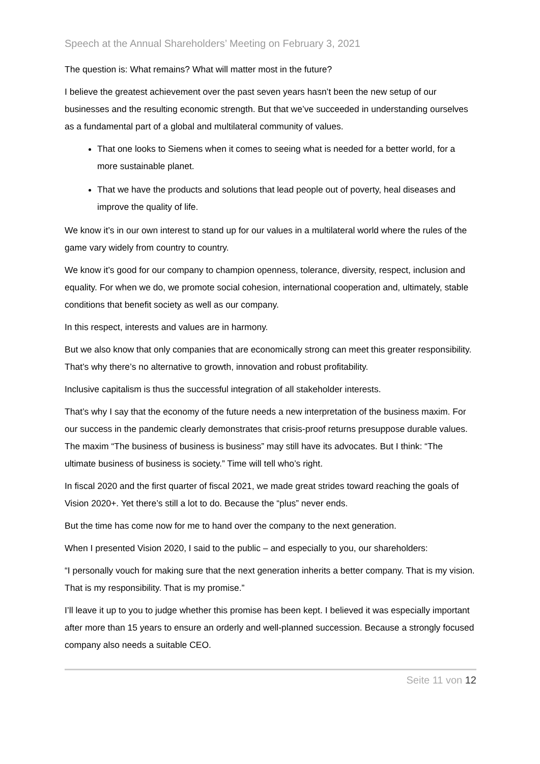Speech at the Annual Shareholders’ Meeting on February 3, 2021
The question is: What remains? What will matter most in the future?
I believe the greatest achievement over the past seven years hasn’t been the new setup of our businesses and the resulting economic strength. But that we’ve succeeded in understanding ourselves as a fundamental part of a global and multilateral community of values.
That one looks to Siemens when it comes to seeing what is needed for a better world, for a more sustainable planet.
That we have the products and solutions that lead people out of poverty, heal diseases and improve the quality of life.
We know it’s in our own interest to stand up for our values in a multilateral world where the rules of the game vary widely from country to country.
We know it’s good for our company to champion openness, tolerance, diversity, respect, inclusion and equality. For when we do, we promote social cohesion, international cooperation and, ultimately, stable conditions that benefit society as well as our company.
In this respect, interests and values are in harmony.
But we also know that only companies that are economically strong can meet this greater responsibility. That’s why there’s no alternative to growth, innovation and robust profitability.
Inclusive capitalism is thus the successful integration of all stakeholder interests.
That’s why I say that the economy of the future needs a new interpretation of the business maxim. For our success in the pandemic clearly demonstrates that crisis-proof returns presuppose durable values. The maxim “The business of business is business” may still have its advocates. But I think: “The ultimate business of business is society.” Time will tell who’s right.
In fiscal 2020 and the first quarter of fiscal 2021, we made great strides toward reaching the goals of Vision 2020+. Yet there’s still a lot to do. Because the “plus” never ends.
But the time has come now for me to hand over the company to the next generation.
When I presented Vision 2020, I said to the public – and especially to you, our shareholders:
“I personally vouch for making sure that the next generation inherits a better company. That is my vision. That is my responsibility. That is my promise.”
I’ll leave it up to you to judge whether this promise has been kept. I believed it was especially important after more than 15 years to ensure an orderly and well-planned succession. Because a strongly focused company also needs a suitable CEO.
Seite 11 von 12